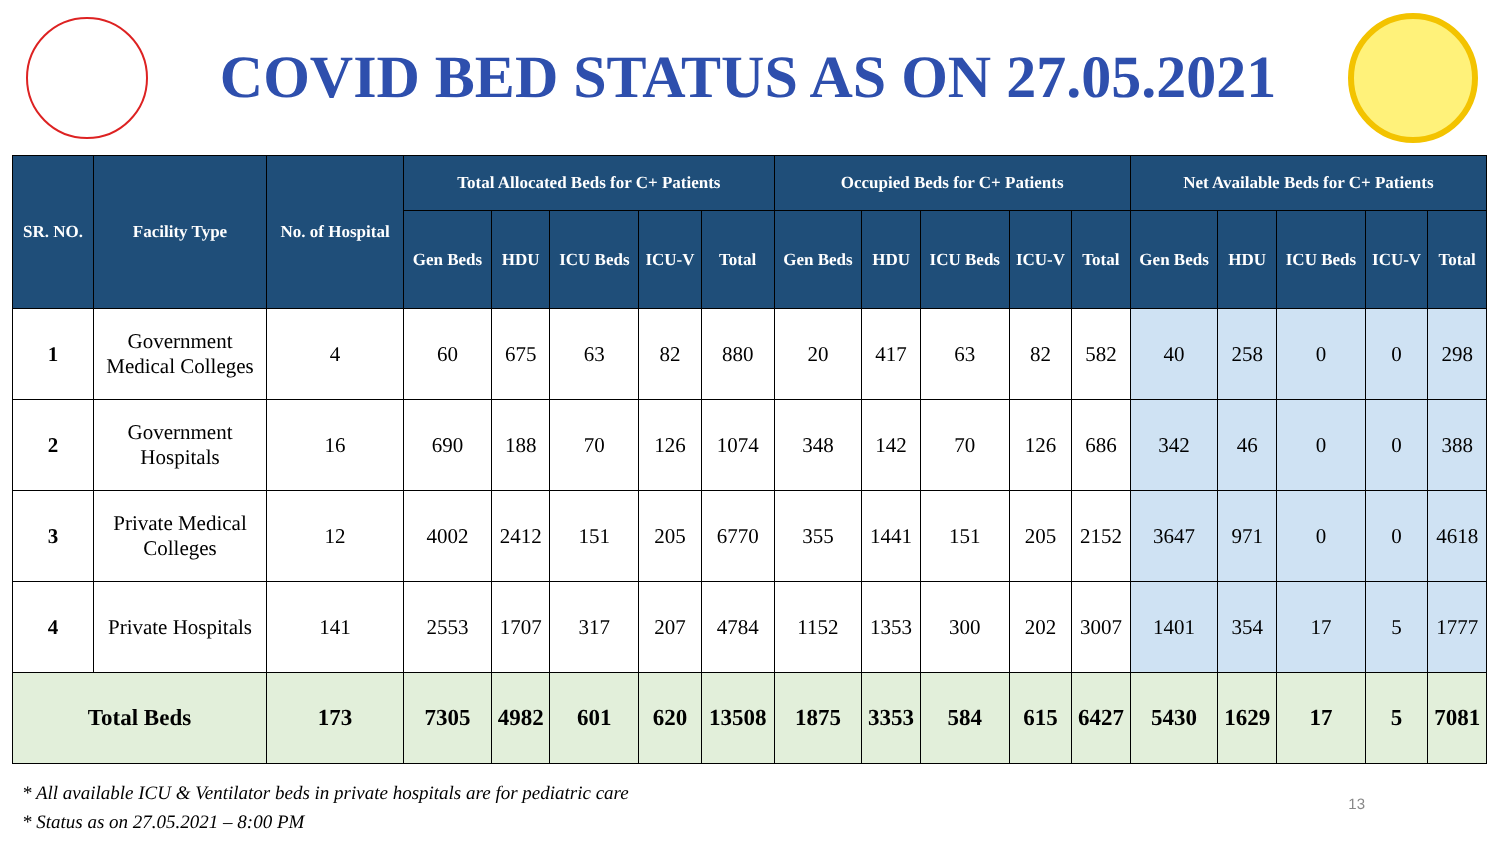COVID BED STATUS AS ON 27.05.2021
| SR. NO. | Facility Type | No. of Hospital | Total Allocated Beds for C+ Patients | | | | | Occupied Beds for C+ Patients | | | | | Net Available Beds for C+ Patients | | | | |
| --- | --- | --- | --- | --- | --- | --- | --- | --- | --- | --- | --- | --- | --- | --- | --- | --- | --- |
| | | | Gen Beds | HDU | ICU Beds | ICU-V | Total | Gen Beds | HDU | ICU Beds | ICU-V | Total | Gen Beds | HDU | ICU Beds | ICU-V | Total |
| 1 | Government Medical Colleges | 4 | 60 | 675 | 63 | 82 | 880 | 20 | 417 | 63 | 82 | 582 | 40 | 258 | 0 | 0 | 298 |
| 2 | Government Hospitals | 16 | 690 | 188 | 70 | 126 | 1074 | 348 | 142 | 70 | 126 | 686 | 342 | 46 | 0 | 0 | 388 |
| 3 | Private Medical Colleges | 12 | 4002 | 2412 | 151 | 205 | 6770 | 355 | 1441 | 151 | 205 | 2152 | 3647 | 971 | 0 | 0 | 4618 |
| 4 | Private Hospitals | 141 | 2553 | 1707 | 317 | 207 | 4784 | 1152 | 1353 | 300 | 202 | 3007 | 1401 | 354 | 17 | 5 | 1777 |
| Total Beds | | 173 | 7305 | 4982 | 601 | 620 | 13508 | 1875 | 3353 | 584 | 615 | 6427 | 5430 | 1629 | 17 | 5 | 7081 |
* All available ICU & Ventilator beds in private hospitals are for pediatric care
* Status as on 27.05.2021 – 8:00 PM
13